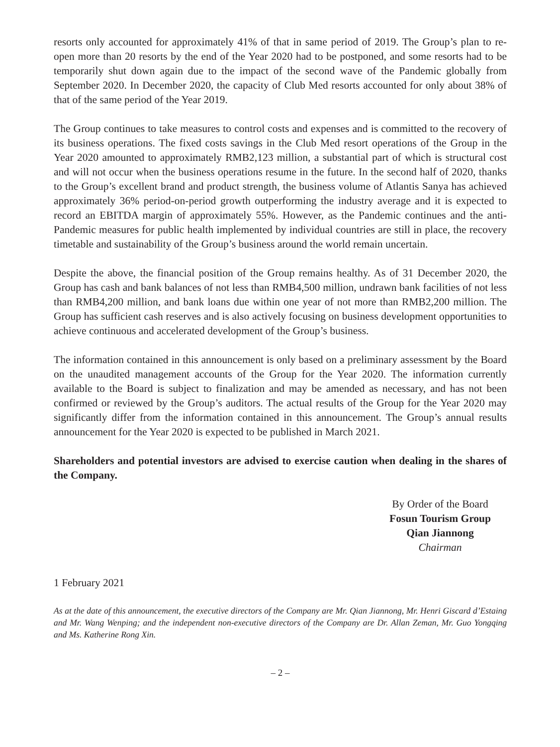resorts only accounted for approximately 41% of that in same period of 2019. The Group’s plan to re-open more than 20 resorts by the end of the Year 2020 had to be postponed, and some resorts had to be temporarily shut down again due to the impact of the second wave of the Pandemic globally from September 2020. In December 2020, the capacity of Club Med resorts accounted for only about 38% of that of the same period of the Year 2019.
The Group continues to take measures to control costs and expenses and is committed to the recovery of its business operations. The fixed costs savings in the Club Med resort operations of the Group in the Year 2020 amounted to approximately RMB2,123 million, a substantial part of which is structural cost and will not occur when the business operations resume in the future. In the second half of 2020, thanks to the Group’s excellent brand and product strength, the business volume of Atlantis Sanya has achieved approximately 36% period-on-period growth outperforming the industry average and it is expected to record an EBITDA margin of approximately 55%. However, as the Pandemic continues and the anti-Pandemic measures for public health implemented by individual countries are still in place, the recovery timetable and sustainability of the Group’s business around the world remain uncertain.
Despite the above, the financial position of the Group remains healthy. As of 31 December 2020, the Group has cash and bank balances of not less than RMB4,500 million, undrawn bank facilities of not less than RMB4,200 million, and bank loans due within one year of not more than RMB2,200 million. The Group has sufficient cash reserves and is also actively focusing on business development opportunities to achieve continuous and accelerated development of the Group’s business.
The information contained in this announcement is only based on a preliminary assessment by the Board on the unaudited management accounts of the Group for the Year 2020. The information currently available to the Board is subject to finalization and may be amended as necessary, and has not been confirmed or reviewed by the Group’s auditors. The actual results of the Group for the Year 2020 may significantly differ from the information contained in this announcement. The Group’s annual results announcement for the Year 2020 is expected to be published in March 2021.
Shareholders and potential investors are advised to exercise caution when dealing in the shares of the Company.
By Order of the Board
Fosun Tourism Group
Qian Jiannong
Chairman
1 February 2021
As at the date of this announcement, the executive directors of the Company are Mr. Qian Jiannong, Mr. Henri Giscard d’Estaing and Mr. Wang Wenping; and the independent non-executive directors of the Company are Dr. Allan Zeman, Mr. Guo Yongqing and Ms. Katherine Rong Xin.
– 2 –